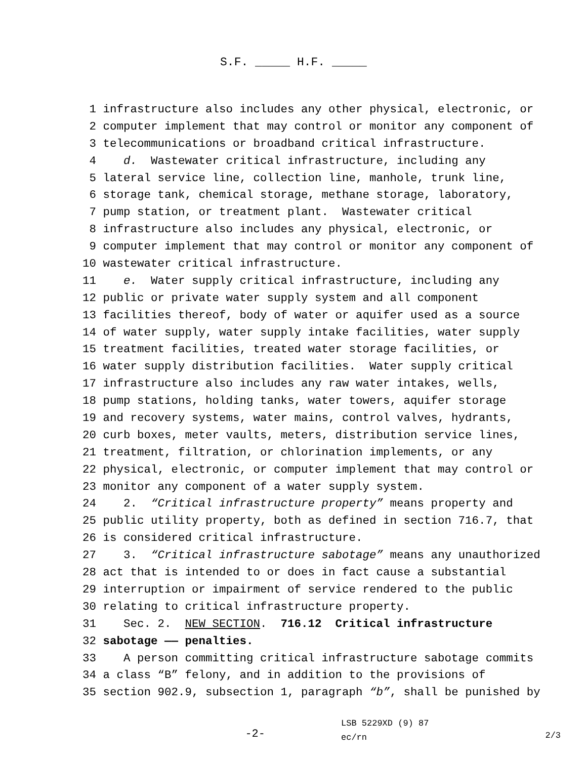S.F. _____ H.F. _____
1 infrastructure also includes any other physical, electronic, or
2 computer implement that may control or monitor any component of
3 telecommunications or broadband critical infrastructure.
4 d. Wastewater critical infrastructure, including any
5 lateral service line, collection line, manhole, trunk line,
6 storage tank, chemical storage, methane storage, laboratory,
7 pump station, or treatment plant. Wastewater critical
8 infrastructure also includes any physical, electronic, or
9 computer implement that may control or monitor any component of
10 wastewater critical infrastructure.
11 e. Water supply critical infrastructure, including any
12 public or private water supply system and all component
13 facilities thereof, body of water or aquifer used as a source
14 of water supply, water supply intake facilities, water supply
15 treatment facilities, treated water storage facilities, or
16 water supply distribution facilities. Water supply critical
17 infrastructure also includes any raw water intakes, wells,
18 pump stations, holding tanks, water towers, aquifer storage
19 and recovery systems, water mains, control valves, hydrants,
20 curb boxes, meter vaults, meters, distribution service lines,
21 treatment, filtration, or chlorination implements, or any
22 physical, electronic, or computer implement that may control or
23 monitor any component of a water supply system.
24 2. “Critical infrastructure property” means property and
25 public utility property, both as defined in section 716.7, that
26 is considered critical infrastructure.
27 3. “Critical infrastructure sabotage” means any unauthorized
28 act that is intended to or does in fact cause a substantial
29 interruption or impairment of service rendered to the public
30 relating to critical infrastructure property.
31 Sec. 2. NEW SECTION. 716.12 Critical infrastructure
32 sabotage —— penalties.
33 A person committing critical infrastructure sabotage commits
34 a class “B” felony, and in addition to the provisions of
35 section 902.9, subsection 1, paragraph “b”, shall be punished by
-2-
LSB 5229XD (9) 87
ec/rn
2/3